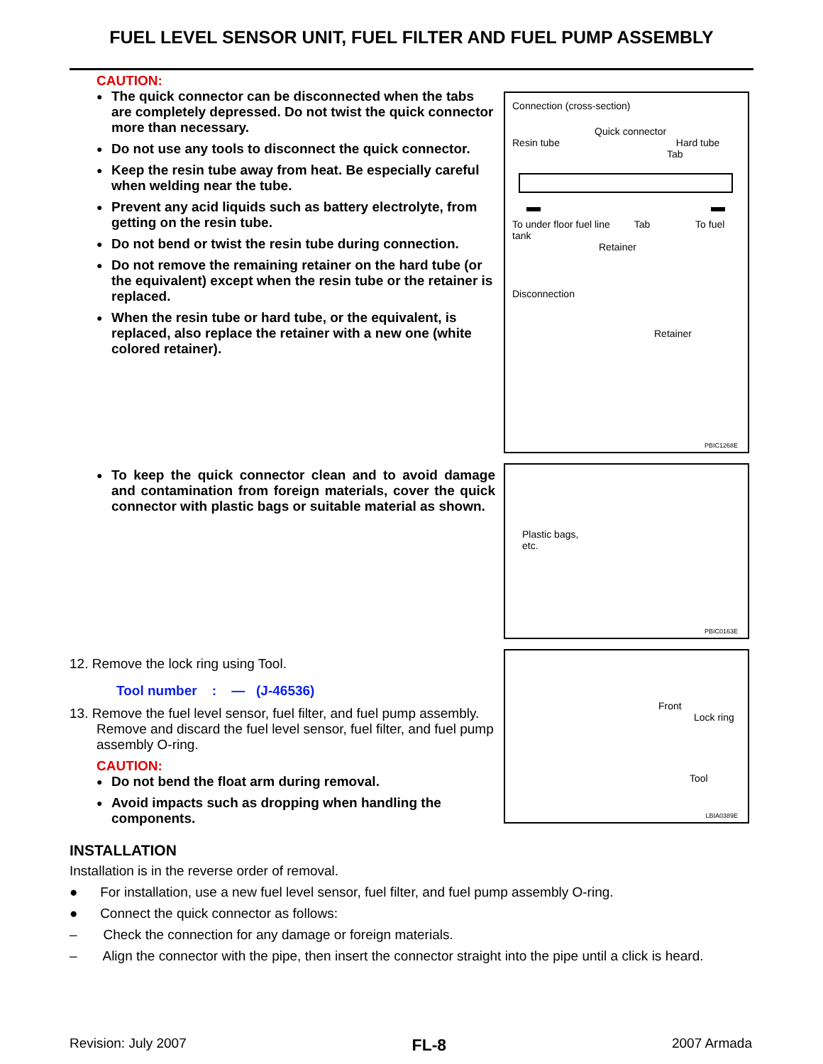FUEL LEVEL SENSOR UNIT, FUEL FILTER AND FUEL PUMP ASSEMBLY
CAUTION:
● The quick connector can be disconnected when the tabs are completely depressed. Do not twist the quick connector more than necessary.
● Do not use any tools to disconnect the quick connector.
● Keep the resin tube away from heat. Be especially careful when welding near the tube.
● Prevent any acid liquids such as battery electrolyte, from getting on the resin tube.
● Do not bend or twist the resin tube during connection.
● Do not remove the remaining retainer on the hard tube (or the equivalent) except when the resin tube or the retainer is replaced.
● When the resin tube or hard tube, or the equivalent, is replaced, also replace the retainer with a new one (white colored retainer).
Connection (cross-section)
Quick connector
Resin tube Hard tube
Tab
To under floor fuel line Tab To fuel tank
Retainer
Disconnection
Retainer
PBIC1268E
● To keep the quick connector clean and to avoid damage and contamination from foreign materials, cover the quick connector with plastic bags or suitable material as shown.
Plastic bags,
etc.
PBIC0163E
12. Remove the lock ring using Tool.
Tool number : — (J-46536)
13. Remove the fuel level sensor, fuel filter, and fuel pump assembly. Remove and discard the fuel level sensor, fuel filter, and fuel pump assembly O-ring.
CAUTION:
● Do not bend the float arm during removal.
● Avoid impacts such as dropping when handling the components.
Front
Lock ring
Tool
LBIA0389E
INSTALLATION
Installation is in the reverse order of removal.
● For installation, use a new fuel level sensor, fuel filter, and fuel pump assembly O-ring.
● Connect the quick connector as follows:
– Check the connection for any damage or foreign materials.
– Align the connector with the pipe, then insert the connector straight into the pipe until a click is heard.
Revision: July 2007 FL-8 2007 Armada